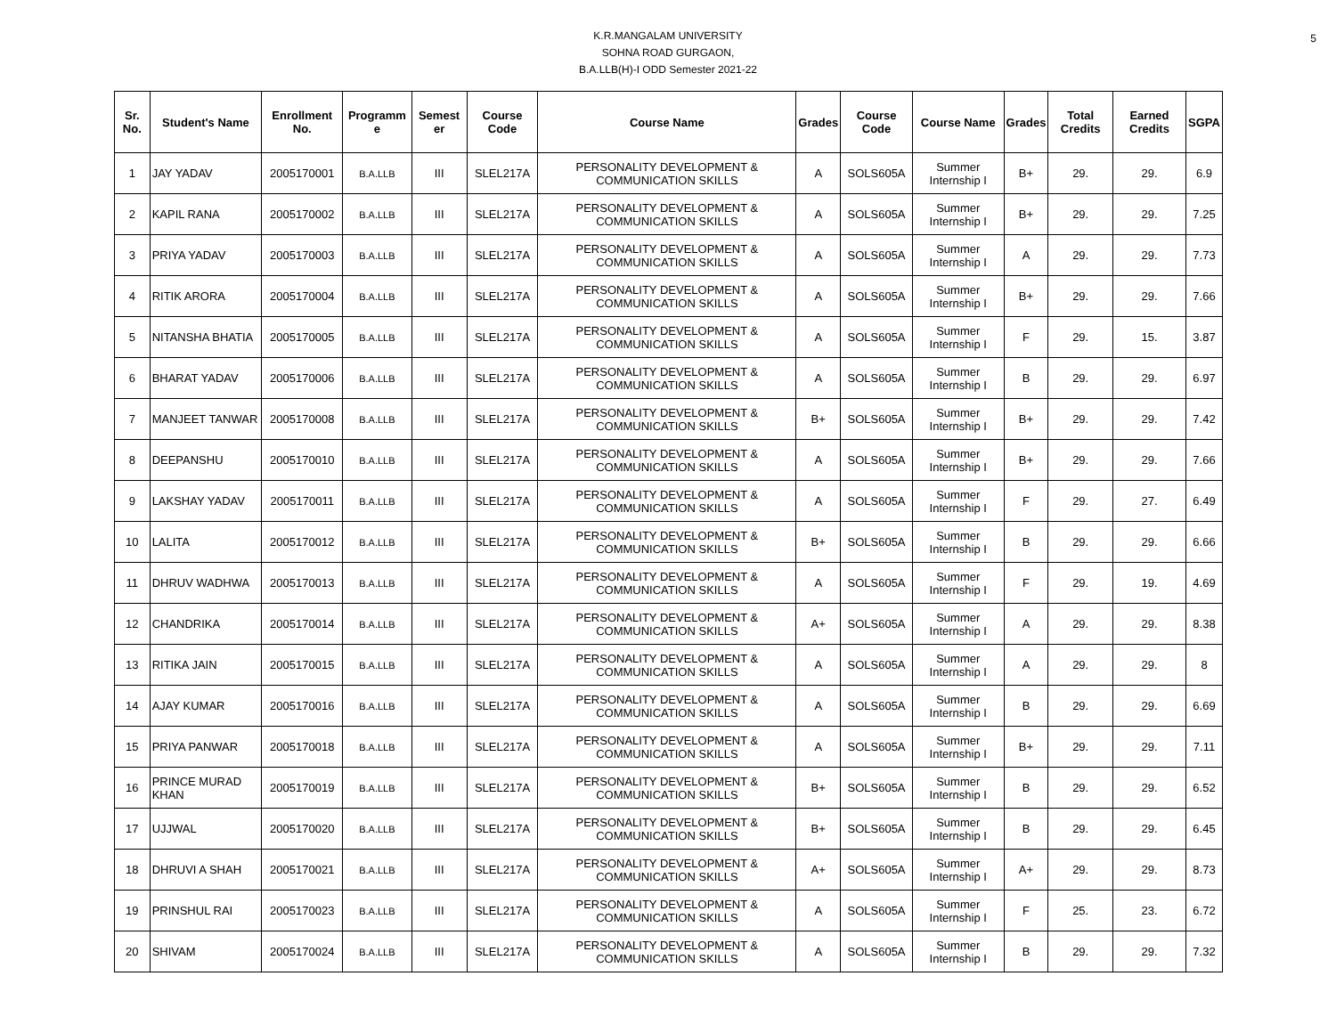5
K.R.MANGALAM UNIVERSITY
SOHNA ROAD GURGAON,
B.A.LLB(H)-I ODD Semester 2021-22
| Sr. No. | Student's Name | Enrollment No. | Programm e | Semest er | Course Code | Course Name | Grades | Course Code | Course Name | Grades | Total Credits | Earned Credits | SGPA |
| --- | --- | --- | --- | --- | --- | --- | --- | --- | --- | --- | --- | --- | --- |
| 1 | JAY YADAV | 2005170001 | B.A.LLB | III | SLEL217A | PERSONALITY DEVELOPMENT & COMMUNICATION SKILLS | A | SOLS605A | Summer Internship I | B+ | 29. | 29. | 6.9 |
| 2 | KAPIL RANA | 2005170002 | B.A.LLB | III | SLEL217A | PERSONALITY DEVELOPMENT & COMMUNICATION SKILLS | A | SOLS605A | Summer Internship I | B+ | 29. | 29. | 7.25 |
| 3 | PRIYA YADAV | 2005170003 | B.A.LLB | III | SLEL217A | PERSONALITY DEVELOPMENT & COMMUNICATION SKILLS | A | SOLS605A | Summer Internship I | A | 29. | 29. | 7.73 |
| 4 | RITIK ARORA | 2005170004 | B.A.LLB | III | SLEL217A | PERSONALITY DEVELOPMENT & COMMUNICATION SKILLS | A | SOLS605A | Summer Internship I | B+ | 29. | 29. | 7.66 |
| 5 | NITANSHA BHATIA | 2005170005 | B.A.LLB | III | SLEL217A | PERSONALITY DEVELOPMENT & COMMUNICATION SKILLS | A | SOLS605A | Summer Internship I | F | 29. | 15. | 3.87 |
| 6 | BHARAT YADAV | 2005170006 | B.A.LLB | III | SLEL217A | PERSONALITY DEVELOPMENT & COMMUNICATION SKILLS | A | SOLS605A | Summer Internship I | B | 29. | 29. | 6.97 |
| 7 | MANJEET TANWAR | 2005170008 | B.A.LLB | III | SLEL217A | PERSONALITY DEVELOPMENT & COMMUNICATION SKILLS | B+ | SOLS605A | Summer Internship I | B+ | 29. | 29. | 7.42 |
| 8 | DEEPANSHU | 2005170010 | B.A.LLB | III | SLEL217A | PERSONALITY DEVELOPMENT & COMMUNICATION SKILLS | A | SOLS605A | Summer Internship I | B+ | 29. | 29. | 7.66 |
| 9 | LAKSHAY YADAV | 2005170011 | B.A.LLB | III | SLEL217A | PERSONALITY DEVELOPMENT & COMMUNICATION SKILLS | A | SOLS605A | Summer Internship I | F | 29. | 27. | 6.49 |
| 10 | LALITA | 2005170012 | B.A.LLB | III | SLEL217A | PERSONALITY DEVELOPMENT & COMMUNICATION SKILLS | B+ | SOLS605A | Summer Internship I | B | 29. | 29. | 6.66 |
| 11 | DHRUV WADHWA | 2005170013 | B.A.LLB | III | SLEL217A | PERSONALITY DEVELOPMENT & COMMUNICATION SKILLS | A | SOLS605A | Summer Internship I | F | 29. | 19. | 4.69 |
| 12 | CHANDRIKA | 2005170014 | B.A.LLB | III | SLEL217A | PERSONALITY DEVELOPMENT & COMMUNICATION SKILLS | A+ | SOLS605A | Summer Internship I | A | 29. | 29. | 8.38 |
| 13 | RITIKA JAIN | 2005170015 | B.A.LLB | III | SLEL217A | PERSONALITY DEVELOPMENT & COMMUNICATION SKILLS | A | SOLS605A | Summer Internship I | A | 29. | 29. | 8 |
| 14 | AJAY KUMAR | 2005170016 | B.A.LLB | III | SLEL217A | PERSONALITY DEVELOPMENT & COMMUNICATION SKILLS | A | SOLS605A | Summer Internship I | B | 29. | 29. | 6.69 |
| 15 | PRIYA PANWAR | 2005170018 | B.A.LLB | III | SLEL217A | PERSONALITY DEVELOPMENT & COMMUNICATION SKILLS | A | SOLS605A | Summer Internship I | B+ | 29. | 29. | 7.11 |
| 16 | PRINCE MURAD KHAN | 2005170019 | B.A.LLB | III | SLEL217A | PERSONALITY DEVELOPMENT & COMMUNICATION SKILLS | B+ | SOLS605A | Summer Internship I | B | 29. | 29. | 6.52 |
| 17 | UJJWAL | 2005170020 | B.A.LLB | III | SLEL217A | PERSONALITY DEVELOPMENT & COMMUNICATION SKILLS | B+ | SOLS605A | Summer Internship I | B | 29. | 29. | 6.45 |
| 18 | DHRUVI A SHAH | 2005170021 | B.A.LLB | III | SLEL217A | PERSONALITY DEVELOPMENT & COMMUNICATION SKILLS | A+ | SOLS605A | Summer Internship I | A+ | 29. | 29. | 8.73 |
| 19 | PRINSHUL RAI | 2005170023 | B.A.LLB | III | SLEL217A | PERSONALITY DEVELOPMENT & COMMUNICATION SKILLS | A | SOLS605A | Summer Internship I | F | 25. | 23. | 6.72 |
| 20 | SHIVAM | 2005170024 | B.A.LLB | III | SLEL217A | PERSONALITY DEVELOPMENT & COMMUNICATION SKILLS | A | SOLS605A | Summer Internship I | B | 29. | 29. | 7.32 |